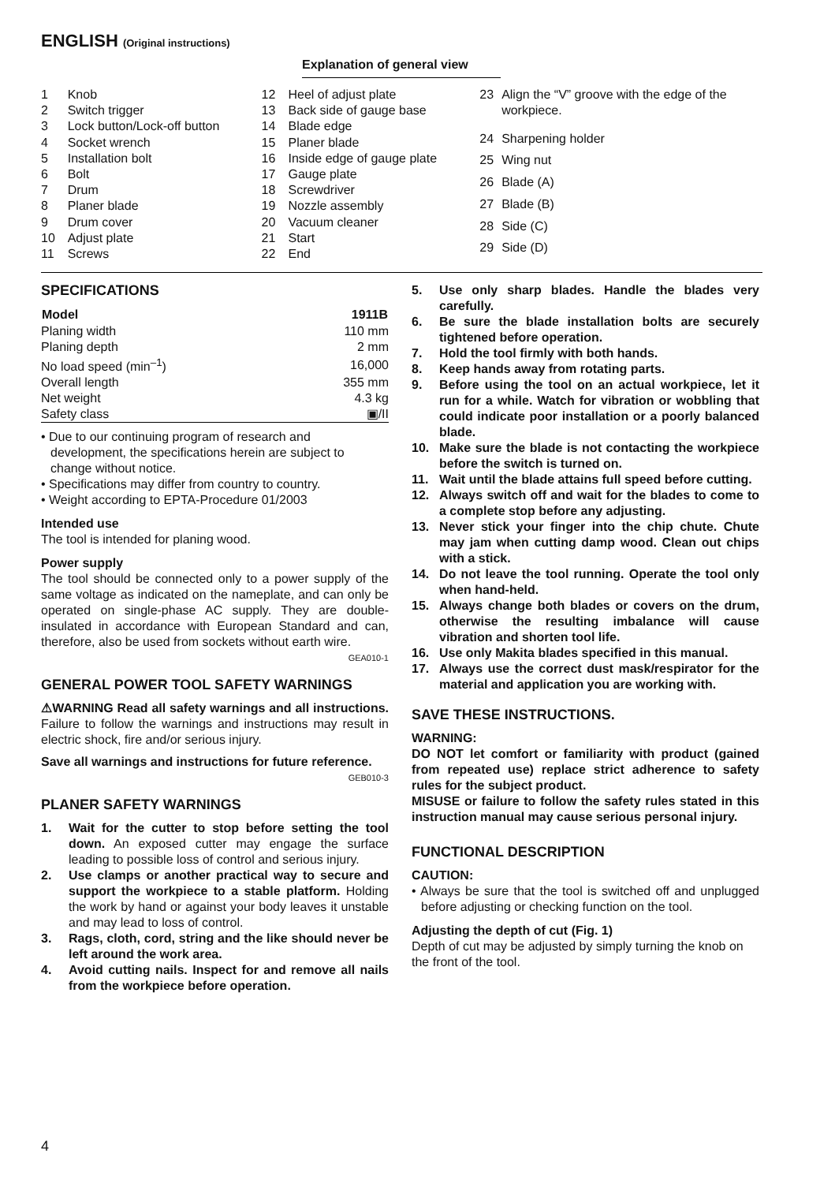ENGLISH (Original instructions)
Explanation of general view
| 1 | Knob |
| 2 | Switch trigger |
| 3 | Lock button/Lock-off button |
| 4 | Socket wrench |
| 5 | Installation bolt |
| 6 | Bolt |
| 7 | Drum |
| 8 | Planer blade |
| 9 | Drum cover |
| 10 | Adjust plate |
| 11 | Screws |
| 12 | Heel of adjust plate |
| 13 | Back side of gauge base |
| 14 | Blade edge |
| 15 | Planer blade |
| 16 | Inside edge of gauge plate |
| 17 | Gauge plate |
| 18 | Screwdriver |
| 19 | Nozzle assembly |
| 20 | Vacuum cleaner |
| 21 | Start |
| 22 | End |
| 23 | Align the “V” groove with the edge of the workpiece. |
| 24 | Sharpening holder |
| 25 | Wing nut |
| 26 | Blade (A) |
| 27 | Blade (B) |
| 28 | Side (C) |
| 29 | Side (D) |
SPECIFICATIONS
| Model | 1911B |
| --- | --- |
| Planing width | 110 mm |
| Planing depth | 2 mm |
| No load speed (min<sup>–1</sup>) | 16,000 |
| Overall length | 355 mm |
| Net weight | 4.3 kg |
| Safety class | ▣/II |
• Due to our continuing program of research and development, the specifications herein are subject to change without notice.
• Specifications may differ from country to country.
• Weight according to EPTA-Procedure 01/2003
Intended use
The tool is intended for planing wood.
Power supply
The tool should be connected only to a power supply of the same voltage as indicated on the nameplate, and can only be operated on single-phase AC supply. They are double-insulated in accordance with European Standard and can, therefore, also be used from sockets without earth wire.
GEA010-1
GENERAL POWER TOOL SAFETY WARNINGS
⚠WARNING Read all safety warnings and all instructions. Failure to follow the warnings and instructions may result in electric shock, fire and/or serious injury.
Save all warnings and instructions for future reference.
GEB010-3
PLANER SAFETY WARNINGS
1. Wait for the cutter to stop before setting the tool down. An exposed cutter may engage the surface leading to possible loss of control and serious injury.
2. Use clamps or another practical way to secure and support the workpiece to a stable platform. Holding the work by hand or against your body leaves it unstable and may lead to loss of control.
3. Rags, cloth, cord, string and the like should never be left around the work area.
4. Avoid cutting nails. Inspect for and remove all nails from the workpiece before operation.
5. Use only sharp blades. Handle the blades very carefully.
6. Be sure the blade installation bolts are securely tightened before operation.
7. Hold the tool firmly with both hands.
8. Keep hands away from rotating parts.
9. Before using the tool on an actual workpiece, let it run for a while. Watch for vibration or wobbling that could indicate poor installation or a poorly balanced blade.
10. Make sure the blade is not contacting the workpiece before the switch is turned on.
11. Wait until the blade attains full speed before cutting.
12. Always switch off and wait for the blades to come to a complete stop before any adjusting.
13. Never stick your finger into the chip chute. Chute may jam when cutting damp wood. Clean out chips with a stick.
14. Do not leave the tool running. Operate the tool only when hand-held.
15. Always change both blades or covers on the drum, otherwise the resulting imbalance will cause vibration and shorten tool life.
16. Use only Makita blades specified in this manual.
17. Always use the correct dust mask/respirator for the material and application you are working with.
SAVE THESE INSTRUCTIONS.
WARNING:
DO NOT let comfort or familiarity with product (gained from repeated use) replace strict adherence to safety rules for the subject product.
MISUSE or failure to follow the safety rules stated in this instruction manual may cause serious personal injury.
FUNCTIONAL DESCRIPTION
CAUTION:
• Always be sure that the tool is switched off and unplugged before adjusting or checking function on the tool.
Adjusting the depth of cut (Fig. 1)
Depth of cut may be adjusted by simply turning the knob on the front of the tool.
4